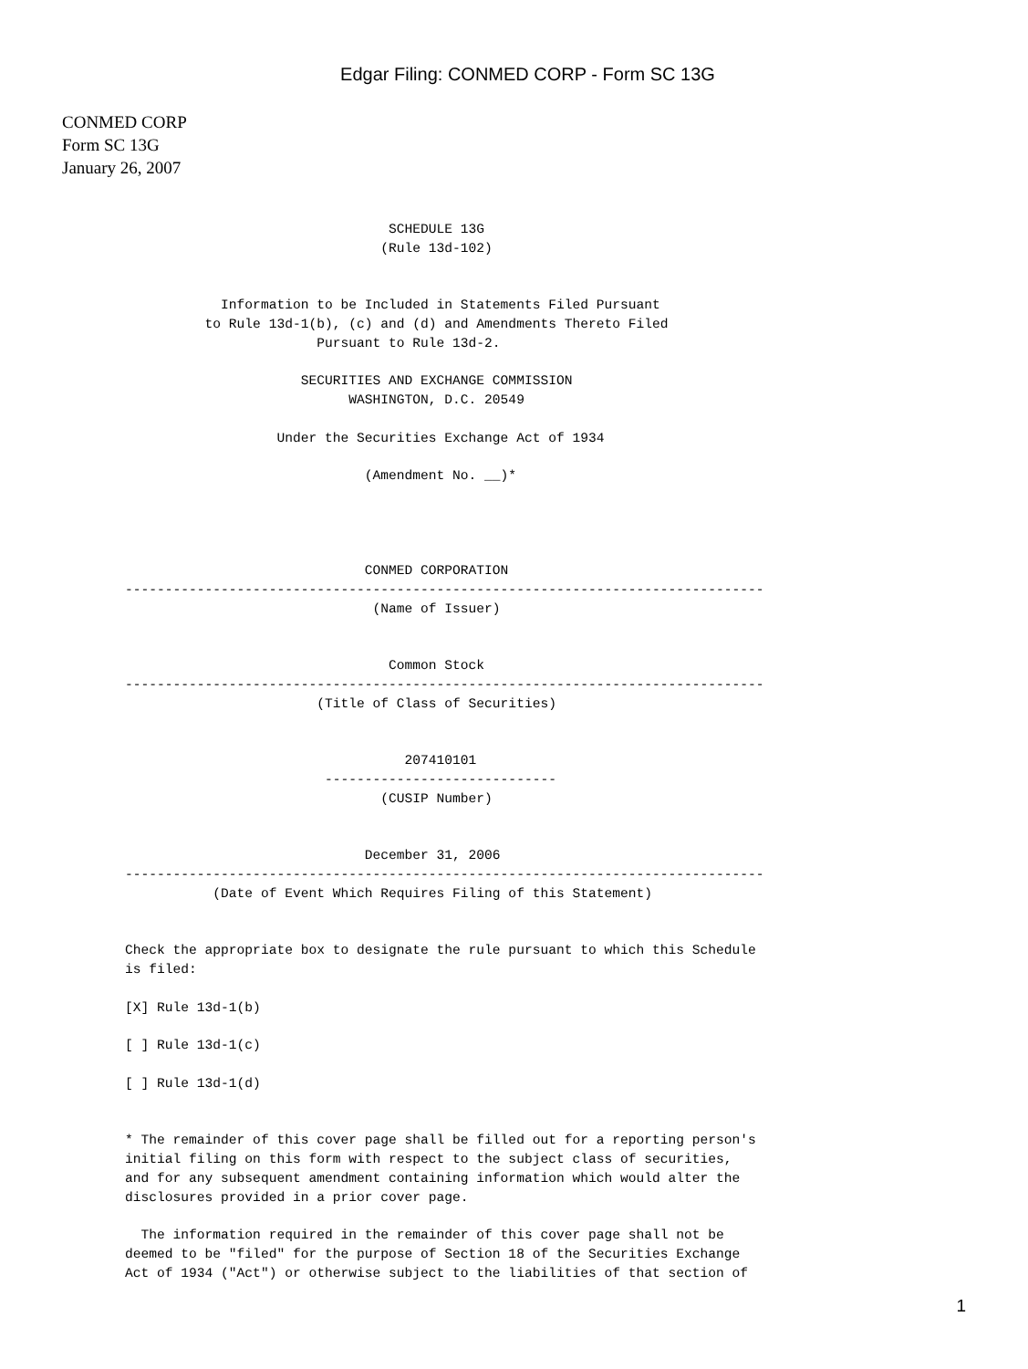Edgar Filing: CONMED CORP - Form SC 13G
CONMED CORP
Form SC 13G
January 26, 2007
                                 SCHEDULE 13G
                                (Rule 13d-102)


            Information to be Included in Statements Filed Pursuant
          to Rule 13d-1(b), (c) and (d) and Amendments Thereto Filed
                        Pursuant to Rule 13d-2.

                      SECURITIES AND EXCHANGE COMMISSION
                            WASHINGTON, D.C. 20549

                   Under the Securities Exchange Act of 1934

                              (Amendment No. __)*




                              CONMED CORPORATION
--------------------------------------------------------------------------------
                               (Name of Issuer)


                                 Common Stock
--------------------------------------------------------------------------------
                        (Title of Class of Securities)


                                   207410101
                         -----------------------------
                                (CUSIP Number)


                              December 31, 2006
--------------------------------------------------------------------------------
           (Date of Event Which Requires Filing of this Statement)


Check the appropriate box to designate the rule pursuant to which this Schedule
is filed:

[X] Rule 13d-1(b)

[ ] Rule 13d-1(c)

[ ] Rule 13d-1(d)


* The remainder of this cover page shall be filled out for a reporting person's
initial filing on this form with respect to the subject class of securities,
and for any subsequent amendment containing information which would alter the
disclosures provided in a prior cover page.

  The information required in the remainder of this cover page shall not be
deemed to be "filed" for the purpose of Section 18 of the Securities Exchange
Act of 1934 ("Act") or otherwise subject to the liabilities of that section of
1